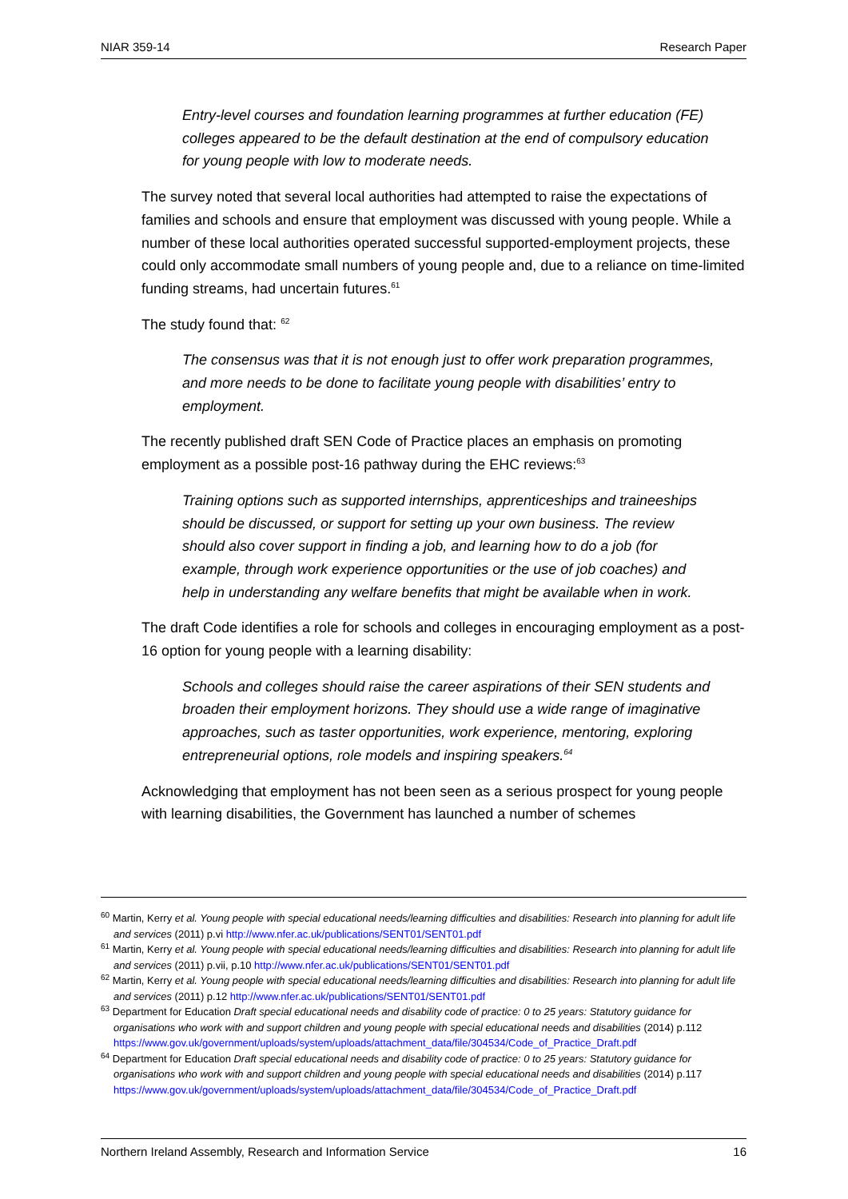NIAR 359-14 Research Paper
Entry-level courses and foundation learning programmes at further education (FE) colleges appeared to be the default destination at the end of compulsory education for young people with low to moderate needs.
The survey noted that several local authorities had attempted to raise the expectations of families and schools and ensure that employment was discussed with young people. While a number of these local authorities operated successful supported-employment projects, these could only accommodate small numbers of young people and, due to a reliance on time-limited funding streams, had uncertain futures.<sup>61</sup>
The study found that: <sup>62</sup>
The consensus was that it is not enough just to offer work preparation programmes, and more needs to be done to facilitate young people with disabilities’ entry to employment.
The recently published draft SEN Code of Practice places an emphasis on promoting employment as a possible post-16 pathway during the EHC reviews:<sup>63</sup>
Training options such as supported internships, apprenticeships and traineeships should be discussed, or support for setting up your own business. The review should also cover support in finding a job, and learning how to do a job (for example, through work experience opportunities or the use of job coaches) and help in understanding any welfare benefits that might be available when in work.
The draft Code identifies a role for schools and colleges in encouraging employment as a post-16 option for young people with a learning disability:
Schools and colleges should raise the career aspirations of their SEN students and broaden their employment horizons. They should use a wide range of imaginative approaches, such as taster opportunities, work experience, mentoring, exploring entrepreneurial options, role models and inspiring speakers.<sup>64</sup>
Acknowledging that employment has not been seen as a serious prospect for young people with learning disabilities, the Government has launched a number of schemes
<sup>60</sup> Martin, Kerry et al. Young people with special educational needs/learning difficulties and disabilities: Research into planning for adult life and services (2011) p.vi http://www.nfer.ac.uk/publications/SENT01/SENT01.pdf
<sup>61</sup> Martin, Kerry et al. Young people with special educational needs/learning difficulties and disabilities: Research into planning for adult life and services (2011) p.vii, p.10 http://www.nfer.ac.uk/publications/SENT01/SENT01.pdf
<sup>62</sup> Martin, Kerry et al. Young people with special educational needs/learning difficulties and disabilities: Research into planning for adult life and services (2011) p.12 http://www.nfer.ac.uk/publications/SENT01/SENT01.pdf
<sup>63</sup> Department for Education Draft special educational needs and disability code of practice: 0 to 25 years: Statutory guidance for organisations who work with and support children and young people with special educational needs and disabilities (2014) p.112 https://www.gov.uk/government/uploads/system/uploads/attachment_data/file/304534/Code_of_Practice_Draft.pdf
<sup>64</sup> Department for Education Draft special educational needs and disability code of practice: 0 to 25 years: Statutory guidance for organisations who work with and support children and young people with special educational needs and disabilities (2014) p.117 https://www.gov.uk/government/uploads/system/uploads/attachment_data/file/304534/Code_of_Practice_Draft.pdf
Northern Ireland Assembly, Research and Information Service 16